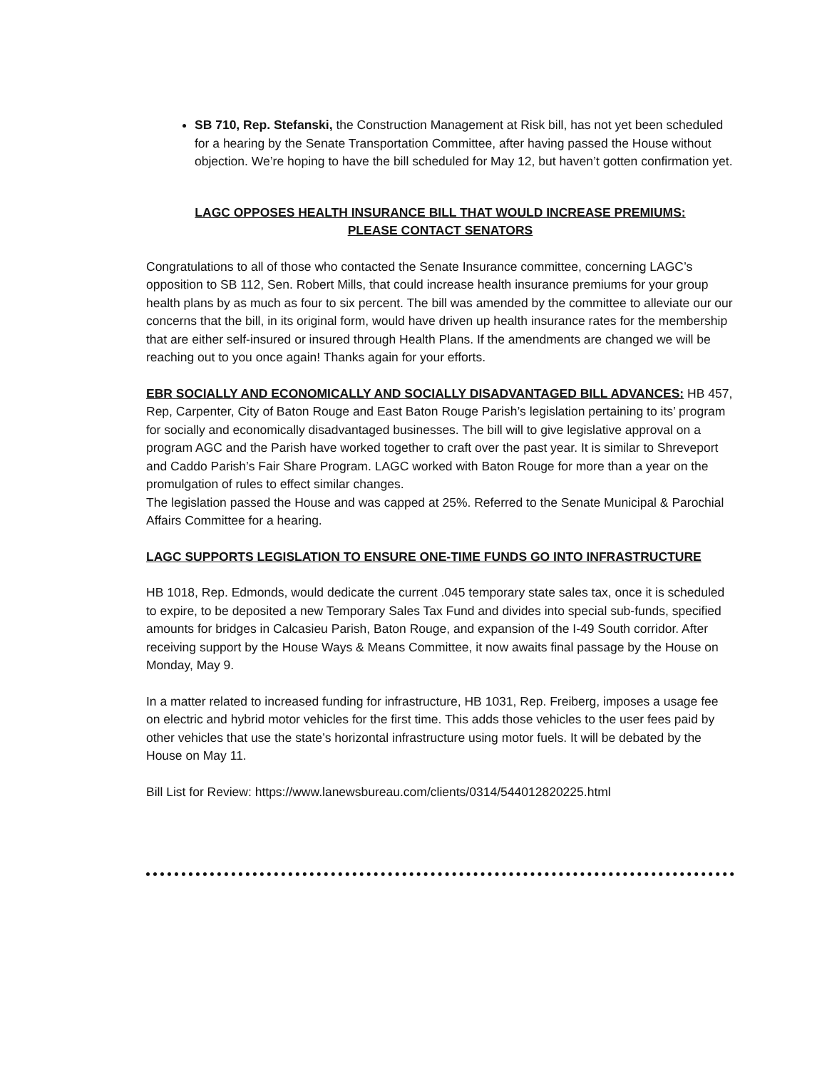SB 710, Rep. Stefanski, the Construction Management at Risk bill, has not yet been scheduled for a hearing by the Senate Transportation Committee, after having passed the House without objection. We’re hoping to have the bill scheduled for May 12, but haven’t gotten confirmation yet.
LAGC OPPOSES HEALTH INSURANCE BILL THAT WOULD INCREASE PREMIUMS: PLEASE CONTACT SENATORS
Congratulations to all of those who contacted the Senate Insurance committee, concerning LAGC’s opposition to SB 112, Sen. Robert Mills, that could increase health insurance premiums for your group health plans by as much as four to six percent. The bill was amended by the committee to alleviate our our concerns that the bill, in its original form, would have driven up health insurance rates for the membership that are either self-insured or insured through Health Plans. If the amendments are changed we will be reaching out to you once again! Thanks again for your efforts.
EBR SOCIALLY AND ECONOMICALLY AND SOCIALLY DISADVANTAGED BILL ADVANCES: HB 457, Rep, Carpenter, City of Baton Rouge and East Baton Rouge Parish’s legislation pertaining to its’ program for socially and economically disadvantaged businesses. The bill will to give legislative approval on a program AGC and the Parish have worked together to craft over the past year. It is similar to Shreveport and Caddo Parish’s Fair Share Program. LAGC worked with Baton Rouge for more than a year on the promulgation of rules to effect similar changes.
The legislation passed the House and was capped at 25%. Referred to the Senate Municipal & Parochial Affairs Committee for a hearing.
LAGC SUPPORTS LEGISLATION TO ENSURE ONE-TIME FUNDS GO INTO INFRASTRUCTURE
HB 1018, Rep. Edmonds, would dedicate the current .045 temporary state sales tax, once it is scheduled to expire, to be deposited a new Temporary Sales Tax Fund and divides into special sub-funds, specified amounts for bridges in Calcasieu Parish, Baton Rouge, and expansion of the I-49 South corridor. After receiving support by the House Ways & Means Committee, it now awaits final passage by the House on Monday, May 9.
In a matter related to increased funding for infrastructure, HB 1031, Rep. Freiberg, imposes a usage fee on electric and hybrid motor vehicles for the first time. This adds those vehicles to the user fees paid by other vehicles that use the state’s horizontal infrastructure using motor fuels. It will be debated by the House on May 11.
Bill List for Review: https://www.lanewsbureau.com/clients/0314/544012820225.html